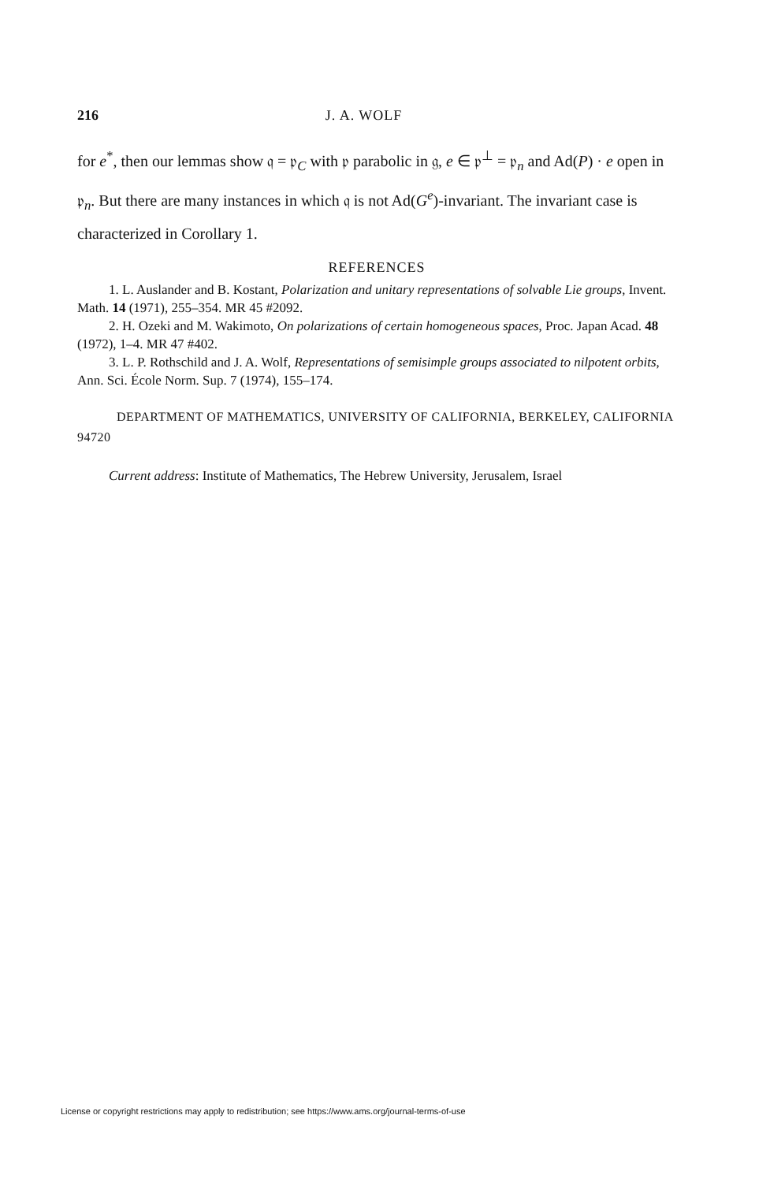216 J. A. WOLF
for e<sup>*</sup>, then our lemmas show 𝔮 = 𝔭<sub>C</sub> with 𝔭 parabolic in 𝔤, e ∈ 𝔭<sup>⊥</sup> = 𝔭<sub>n</sub> and Ad(P) · e open in 𝔭<sub>n</sub>. But there are many instances in which 𝔮 is not Ad(G<sup>e</sup>)-invariant. The invariant case is characterized in Corollary 1.
REFERENCES
1. L. Auslander and B. Kostant, Polarization and unitary representations of solvable Lie groups, Invent. Math. 14 (1971), 255–354. MR 45 #2092.
2. H. Ozeki and M. Wakimoto, On polarizations of certain homogeneous spaces, Proc. Japan Acad. 48 (1972), 1–4. MR 47 #402.
3. L. P. Rothschild and J. A. Wolf, Representations of semisimple groups associated to nilpotent orbits, Ann. Sci. École Norm. Sup. 7 (1974), 155–174.
DEPARTMENT OF MATHEMATICS, UNIVERSITY OF CALIFORNIA, BERKELEY, CALIFORNIA 94720
Current address: Institute of Mathematics, The Hebrew University, Jerusalem, Israel
License or copyright restrictions may apply to redistribution; see https://www.ams.org/journal-terms-of-use